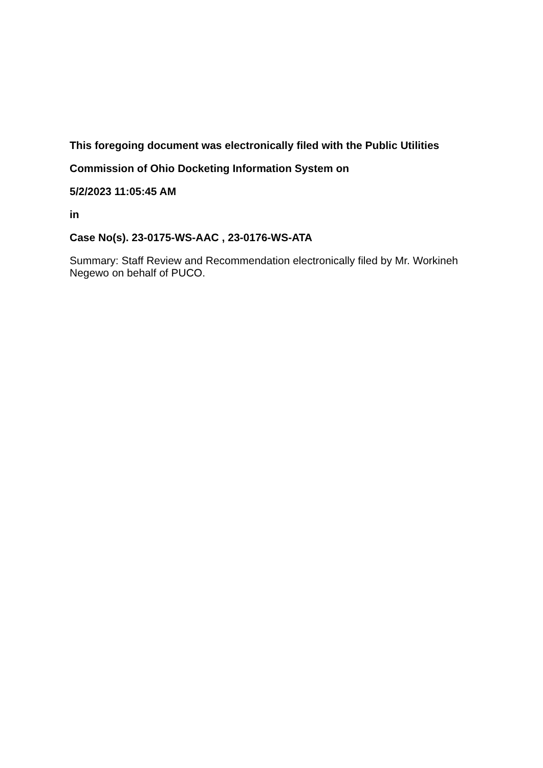This foregoing document was electronically filed with the Public Utilities
Commission of Ohio Docketing Information System on
5/2/2023 11:05:45 AM
in
Case No(s). 23-0175-WS-AAC , 23-0176-WS-ATA
Summary: Staff Review and Recommendation electronically filed by Mr. Workineh Negewo on behalf of PUCO.